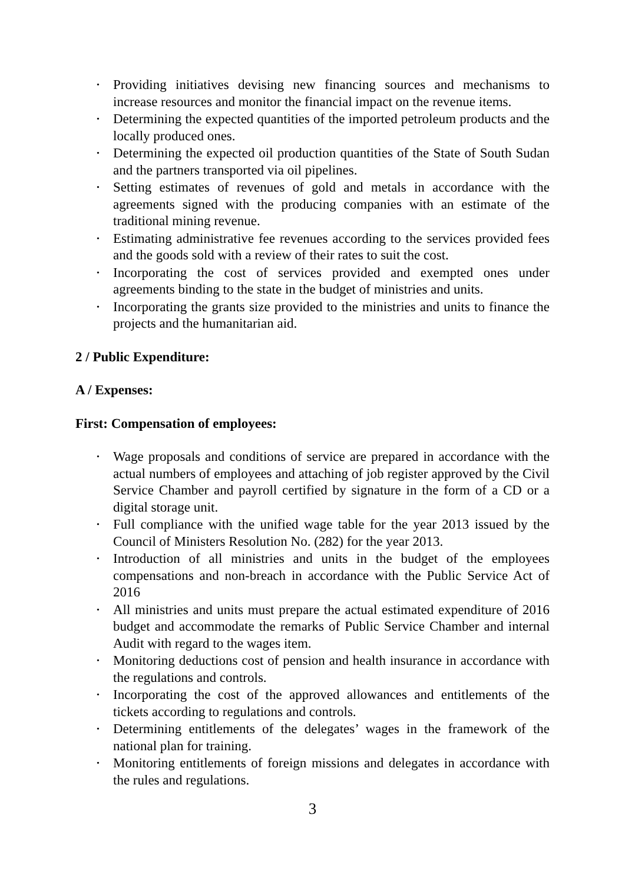• Providing initiatives devising new financing sources and mechanisms to increase resources and monitor the financial impact on the revenue items.
• Determining the expected quantities of the imported petroleum products and the locally produced ones.
• Determining the expected oil production quantities of the State of South Sudan and the partners transported via oil pipelines.
• Setting estimates of revenues of gold and metals in accordance with the agreements signed with the producing companies with an estimate of the traditional mining revenue.
• Estimating administrative fee revenues according to the services provided fees and the goods sold with a review of their rates to suit the cost.
• Incorporating the cost of services provided and exempted ones under agreements binding to the state in the budget of ministries and units.
• Incorporating the grants size provided to the ministries and units to finance the projects and the humanitarian aid.
2 / Public Expenditure:
A / Expenses:
First: Compensation of employees:
• Wage proposals and conditions of service are prepared in accordance with the actual numbers of employees and attaching of job register approved by the Civil Service Chamber and payroll certified by signature in the form of a CD or a digital storage unit.
• Full compliance with the unified wage table for the year 2013 issued by the Council of Ministers Resolution No. (282) for the year 2013.
• Introduction of all ministries and units in the budget of the employees compensations and non-breach in accordance with the Public Service Act of 2016
• All ministries and units must prepare the actual estimated expenditure of 2016 budget and accommodate the remarks of Public Service Chamber and internal Audit with regard to the wages item.
• Monitoring deductions cost of pension and health insurance in accordance with the regulations and controls.
• Incorporating the cost of the approved allowances and entitlements of the tickets according to regulations and controls.
• Determining entitlements of the delegates’ wages in the framework of the national plan for training.
• Monitoring entitlements of foreign missions and delegates in accordance with the rules and regulations.
3